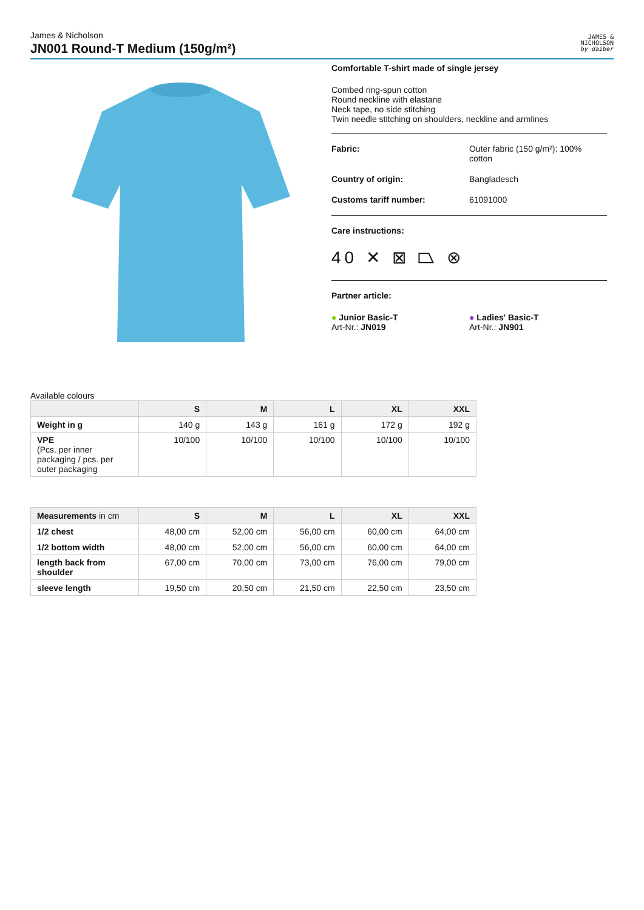James & Nicholson
JN001 Round-T Medium (150g/m²)
JAMES &
NICHOLSON
by daiber
Comfortable T-shirt made of single jersey
Combed ring-spun cotton
Round neckline with elastane
Neck tape, no side stitching
Twin needle stitching on shoulders, neckline and armlines
Fabric: Outer fabric (150 g/m²): 100% cotton
Country of origin: Bangladesch
Customs tariff number: 61091000
Care instructions:
40 ✕ ⊠ ⏢ ⊗
Partner article:
● Junior Basic-T
Art-Nr.: JN019
● Ladies' Basic-T
Art-Nr.: JN901
Available colours
| | S | M | L | XL | XXL |
| --- | --- | --- | --- | --- | --- |
| Weight in g | 140 g | 143 g | 161 g | 172 g | 192 g |
| VPE (Pcs. per inner packaging / pcs. per outer packaging | 10/100 | 10/100 | 10/100 | 10/100 | 10/100 |
| Measurements in cm | S | M | L | XL | XXL |
| --- | --- | --- | --- | --- | --- |
| 1/2 chest | 48,00 cm | 52,00 cm | 56,00 cm | 60,00 cm | 64,00 cm |
| 1/2 bottom width | 48,00 cm | 52,00 cm | 56,00 cm | 60,00 cm | 64,00 cm |
| length back from shoulder | 67,00 cm | 70,00 cm | 73,00 cm | 76,00 cm | 79,00 cm |
| sleeve length | 19,50 cm | 20,50 cm | 21,50 cm | 22,50 cm | 23,50 cm |